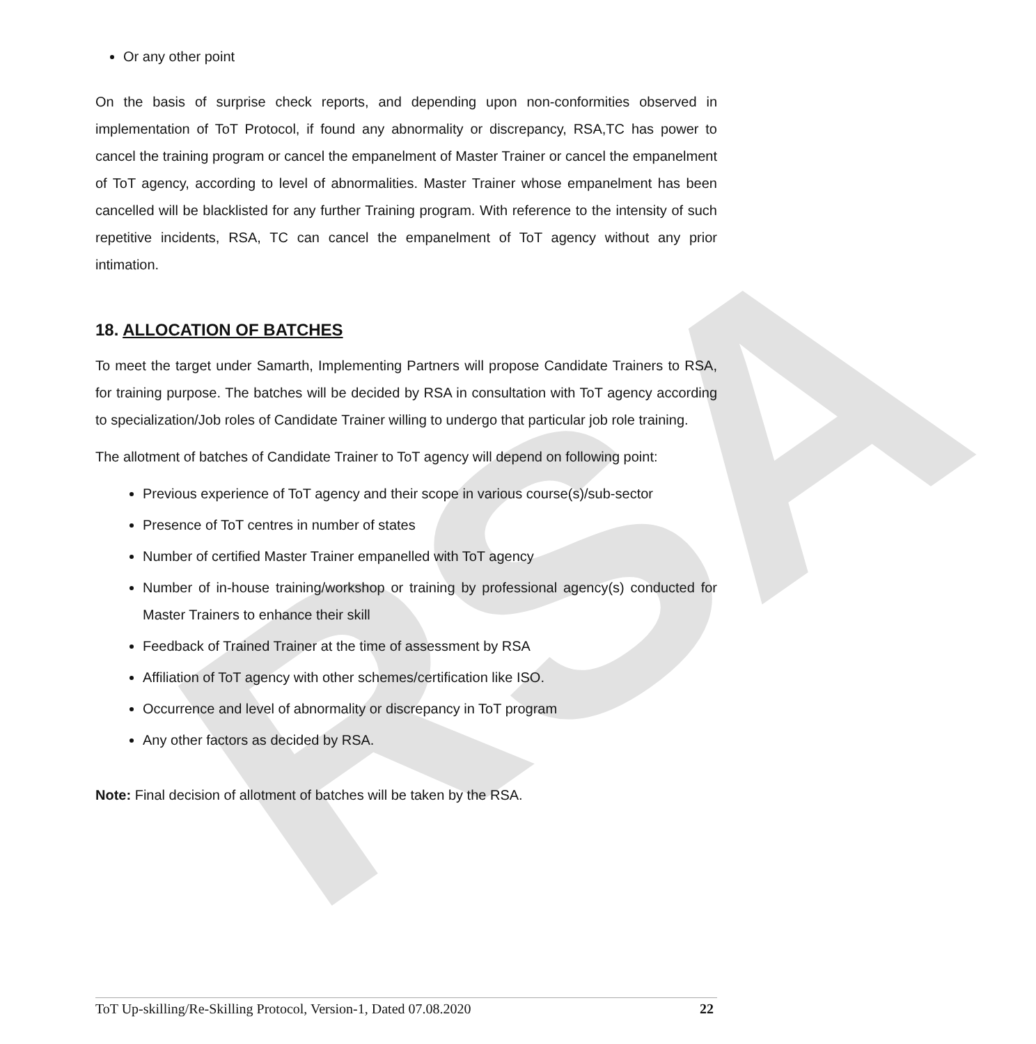RSA
Or any other point
On the basis of surprise check reports, and depending upon non-conformities observed in implementation of ToT Protocol, if found any abnormality or discrepancy, RSA,TC has power to cancel the training program or cancel the empanelment of Master Trainer or cancel the empanelment of ToT agency, according to level of abnormalities. Master Trainer whose empanelment has been cancelled will be blacklisted for any further Training program. With reference to the intensity of such repetitive incidents, RSA, TC can cancel the empanelment of ToT agency without any prior intimation.
18. ALLOCATION OF BATCHES
To meet the target under Samarth, Implementing Partners will propose Candidate Trainers to RSA, for training purpose. The batches will be decided by RSA in consultation with ToT agency according to specialization/Job roles of Candidate Trainer willing to undergo that particular job role training.
The allotment of batches of Candidate Trainer to ToT agency will depend on following point:
Previous experience of ToT agency and their scope in various course(s)/sub-sector
Presence of ToT centres in number of states
Number of certified Master Trainer empanelled with ToT agency
Number of in-house training/workshop or training by professional agency(s) conducted for Master Trainers to enhance their skill
Feedback of Trained Trainer at the time of assessment by RSA
Affiliation of ToT agency with other schemes/certification like ISO.
Occurrence and level of abnormality or discrepancy in ToT program
Any other factors as decided by RSA.
Note: Final decision of allotment of batches will be taken by the RSA.
ToT Up-skilling/Re-Skilling Protocol, Version-1, Dated 07.08.2020 22